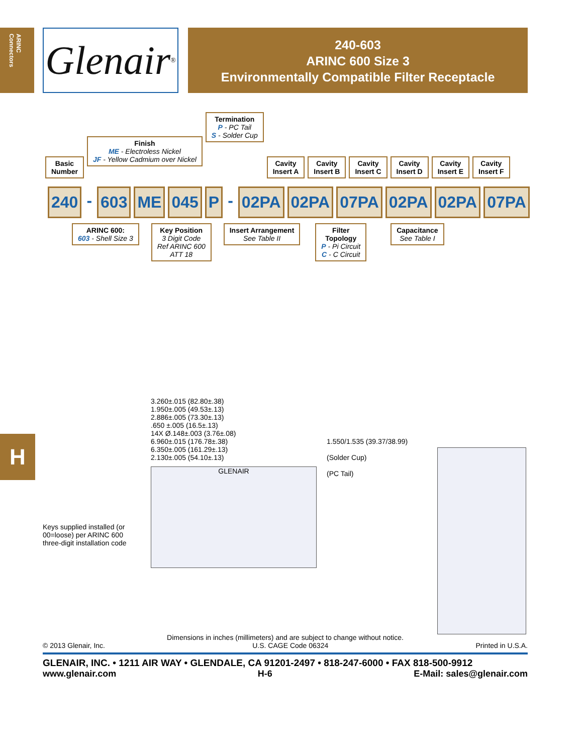ARINC Connectors
H
Glenair<sup>®</sup>
240-603
ARINC 600 Size 3
Environmentally Compatible Filter Receptacle
Basic
Number
Finish
ME - Electroless Nickel
JF - Yellow Cadmium over Nickel
Termination
P - PC Tail
S - Solder Cup
Cavity
Insert A
Cavity
Insert B
Cavity
Insert C
Cavity
Insert D
Cavity
Insert E
Cavity
Insert F
240 - 603 ME 045 P - 02PA 02PA 07PA 02PA 02PA 07PA
ARINC 600:
603 - Shell Size 3
Key Position
3 Digit Code
Ref ARINC 600
ATT 18
Insert Arrangement
See Table II
Filter
Topology
P - Pi Circuit
C - C Circuit
Capacitance
See Table I
Keys supplied installed (or 00=loose) per ARINC 600 three-digit installation code
3.260±.015 (82.80±.38)
1.950±.005 (49.53±.13)
2.886±.005 (73.30±.13)
.650 ±.005 (16.5±.13)
14X Ø.148±.003 (3.76±.08)
6.960±.015 (176.78±.38)
6.350±.005 (161.29±.13)
2.130±.005 (54.10±.13)
GLENAIR
1.550/1.535 (39.37/38.99)
(Solder Cup)
(PC Tail)
Dimensions in inches (millimeters) and are subject to change without notice.
© 2013 Glenair, Inc. U.S. CAGE Code 06324 Printed in U.S.A.
GLENAIR, INC. • 1211 AIR WAY • GLENDALE, CA 91201-2497 • 818-247-6000 • FAX 818-500-9912
www.glenair.com H-6 E-Mail: sales@glenair.com